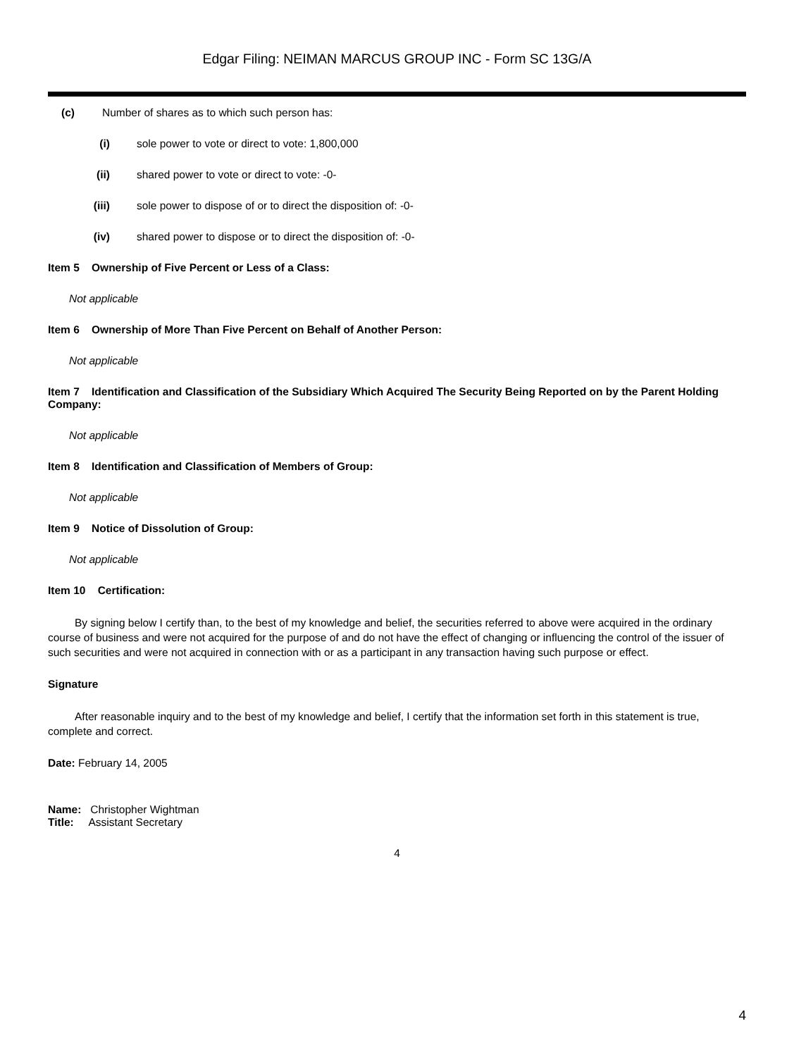Edgar Filing: NEIMAN MARCUS GROUP INC - Form SC 13G/A
(c) Number of shares as to which such person has:
(i) sole power to vote or direct to vote: 1,800,000
(ii) shared power to vote or direct to vote: -0-
(iii) sole power to dispose of or to direct the disposition of: -0-
(iv) shared power to dispose or to direct the disposition of: -0-
Item 5 Ownership of Five Percent or Less of a Class:
Not applicable
Item 6 Ownership of More Than Five Percent on Behalf of Another Person:
Not applicable
Item 7 Identification and Classification of the Subsidiary Which Acquired The Security Being Reported on by the Parent Holding Company:
Not applicable
Item 8 Identification and Classification of Members of Group:
Not applicable
Item 9 Notice of Dissolution of Group:
Not applicable
Item 10 Certification:
By signing below I certify than, to the best of my knowledge and belief, the securities referred to above were acquired in the ordinary course of business and were not acquired for the purpose of and do not have the effect of changing or influencing the control of the issuer of such securities and were not acquired in connection with or as a participant in any transaction having such purpose or effect.
Signature
After reasonable inquiry and to the best of my knowledge and belief, I certify that the information set forth in this statement is true, complete and correct.
Date: February 14, 2005
Name: Christopher Wightman
Title: Assistant Secretary
4
4